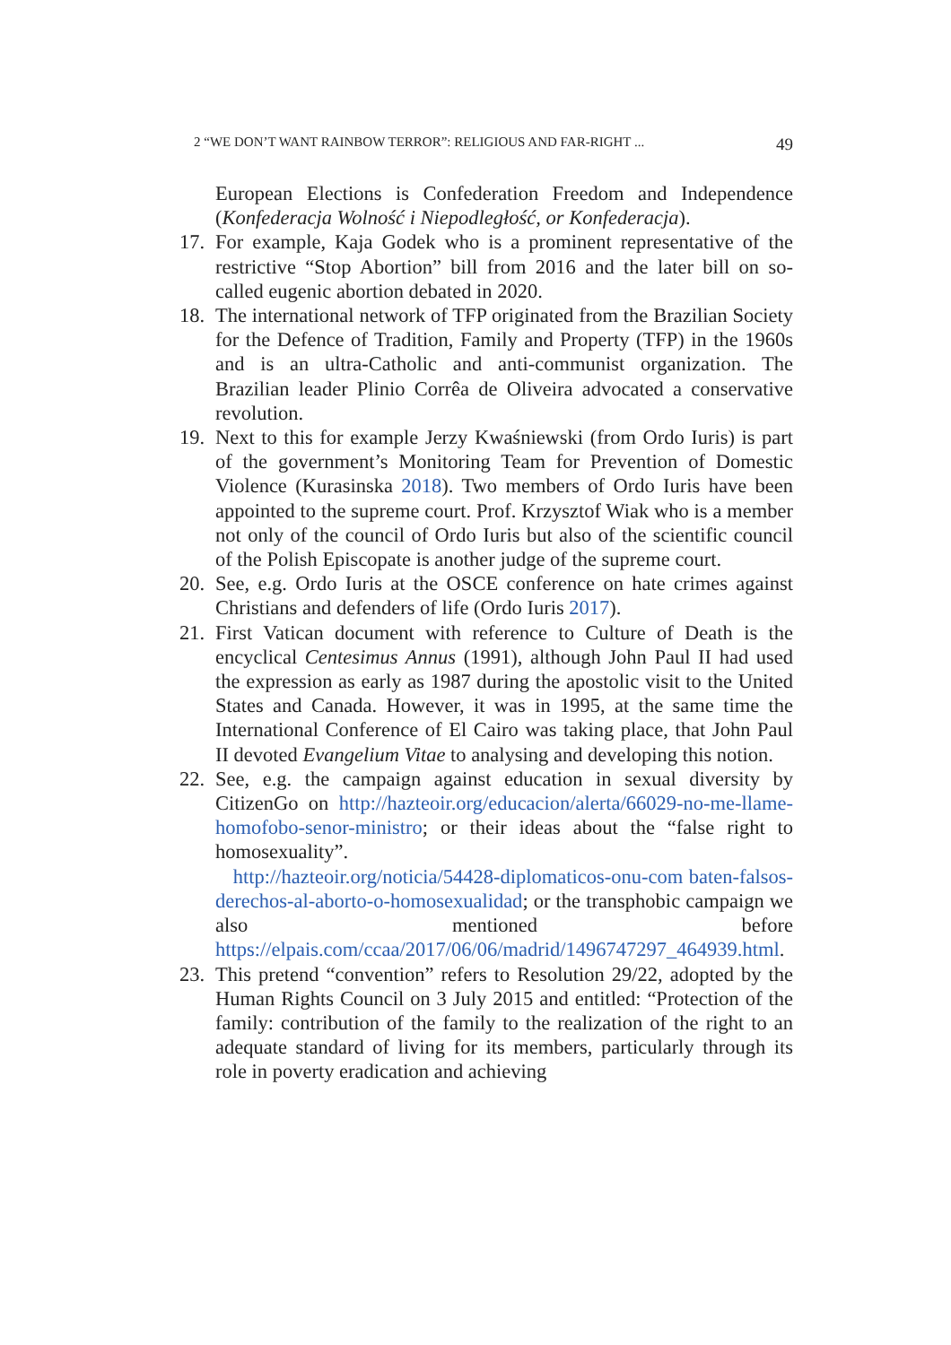2 “WE DON’T WANT RAINBOW TERROR”: RELIGIOUS AND FAR-RIGHT ... 49
European Elections is Confederation Freedom and Independence (Konfederacja Wolność i Niepodległość, or Konfederacja).
17. For example, Kaja Godek who is a prominent representative of the restrictive “Stop Abortion” bill from 2016 and the later bill on so-called eugenic abortion debated in 2020.
18. The international network of TFP originated from the Brazilian Society for the Defence of Tradition, Family and Property (TFP) in the 1960s and is an ultra-Catholic and anti-communist organization. The Brazilian leader Plinio Corrêa de Oliveira advocated a conservative revolution.
19. Next to this for example Jerzy Kwaśniewski (from Ordo Iuris) is part of the government’s Monitoring Team for Prevention of Domestic Violence (Kurasinska 2018). Two members of Ordo Iuris have been appointed to the supreme court. Prof. Krzysztof Wiak who is a member not only of the council of Ordo Iuris but also of the scientific council of the Polish Episcopate is another judge of the supreme court.
20. See, e.g. Ordo Iuris at the OSCE conference on hate crimes against Christians and defenders of life (Ordo Iuris 2017).
21. First Vatican document with reference to Culture of Death is the encyclical Centesimus Annus (1991), although John Paul II had used the expression as early as 1987 during the apostolic visit to the United States and Canada. However, it was in 1995, at the same time the International Conference of El Cairo was taking place, that John Paul II devoted Evangelium Vitae to analysing and developing this notion.
22.
See, e.g. the campaign against education in sexual diversity by CitizenGo on http://hazteoir.org/educacion/alerta/66029-no-me-llame-homofobo-senor-ministro; or their ideas about the “false right to homosexuality”.
http://hazteoir.org/noticia/54428-diplomaticos-onu-com baten-falsos-derechos-al-aborto-o-homosexualidad; or the transphobic campaign we also mentioned before https://elpais.com/ccaa/2017/06/06/madrid/1496747297_464939.html.
23. This pretend “convention” refers to Resolution 29/22, adopted by the Human Rights Council on 3 July 2015 and entitled: “Protection of the family: contribution of the family to the realization of the right to an adequate standard of living for its members, particularly through its role in poverty eradication and achieving